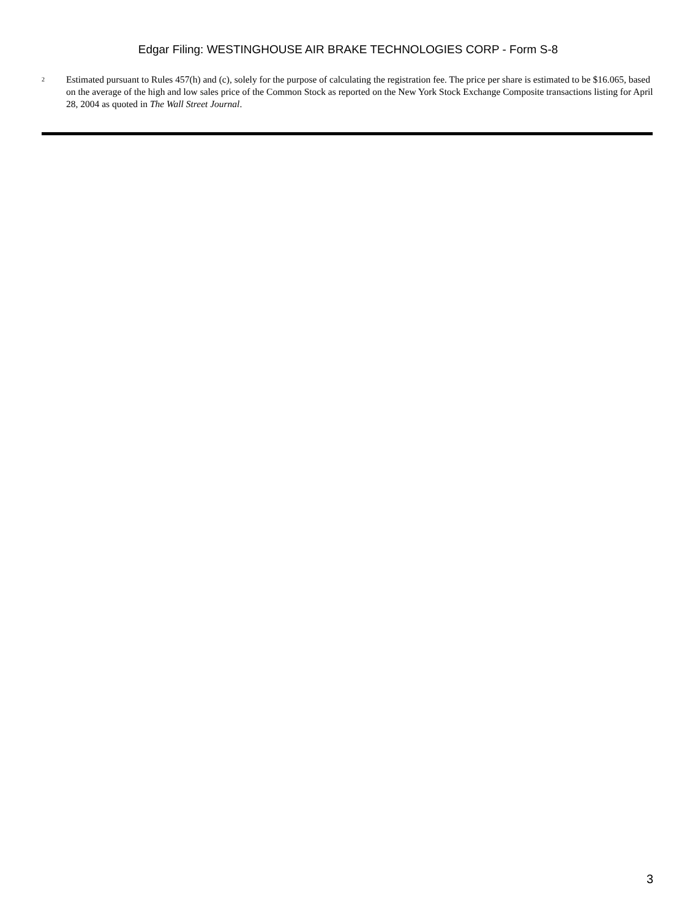Edgar Filing: WESTINGHOUSE AIR BRAKE TECHNOLOGIES CORP - Form S-8
<sup>2</sup>
Estimated pursuant to Rules 457(h) and (c), solely for the purpose of calculating the registration fee. The price per share is estimated to be $16.065, based on the average of the high and low sales price of the Common Stock as reported on the New York Stock Exchange Composite transactions listing for April 28, 2004 as quoted in The Wall Street Journal.
3